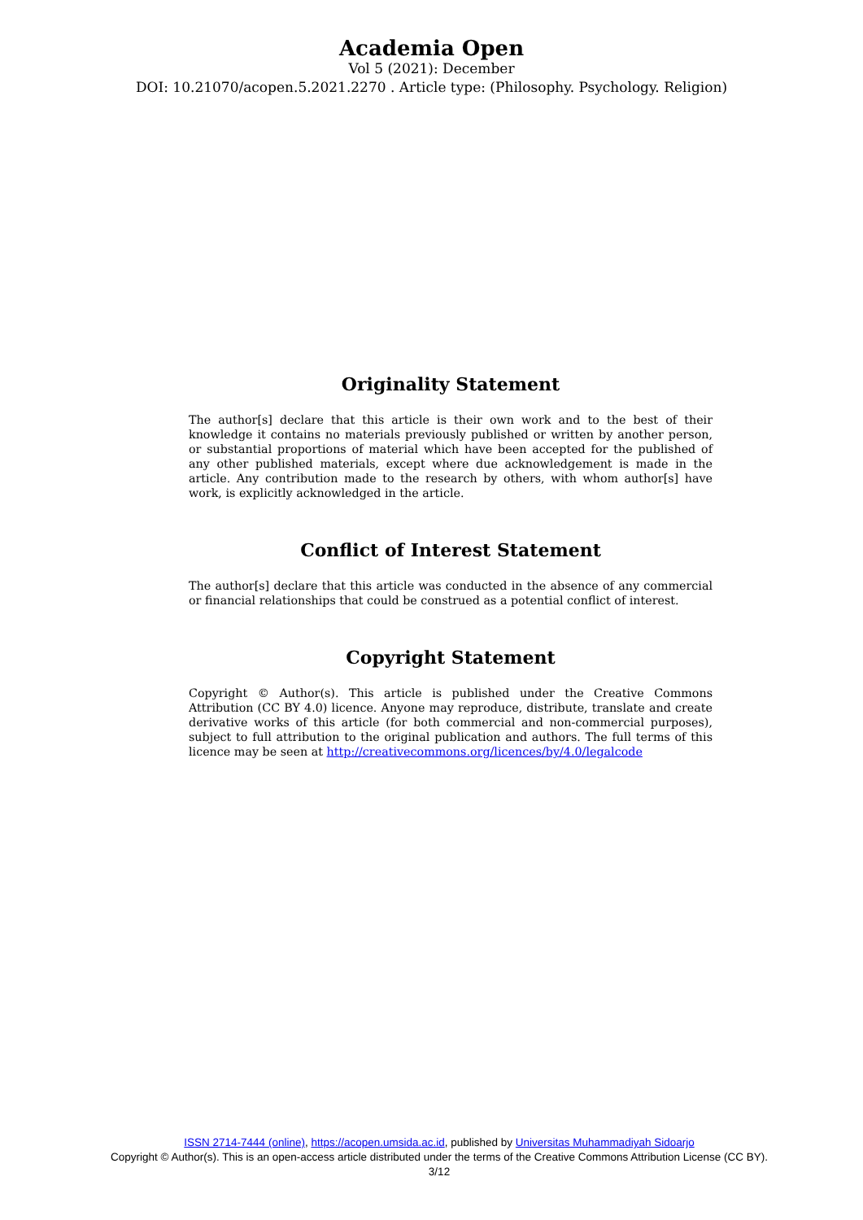Academia Open
Vol 5 (2021): December
DOI: 10.21070/acopen.5.2021.2270 . Article type: (Philosophy. Psychology. Religion)
Originality Statement
The author[s] declare that this article is their own work and to the best of their knowledge it contains no materials previously published or written by another person, or substantial proportions of material which have been accepted for the published of any other published materials, except where due acknowledgement is made in the article. Any contribution made to the research by others, with whom author[s] have work, is explicitly acknowledged in the article.
Conflict of Interest Statement
The author[s] declare that this article was conducted in the absence of any commercial or financial relationships that could be construed as a potential conflict of interest.
Copyright Statement
Copyright © Author(s). This article is published under the Creative Commons Attribution (CC BY 4.0) licence. Anyone may reproduce, distribute, translate and create derivative works of this article (for both commercial and non-commercial purposes), subject to full attribution to the original publication and authors. The full terms of this licence may be seen at http://creativecommons.org/licences/by/4.0/legalcode
ISSN 2714-7444 (online), https://acopen.umsida.ac.id, published by Universitas Muhammadiyah Sidoarjo
Copyright © Author(s). This is an open-access article distributed under the terms of the Creative Commons Attribution License (CC BY).
3/12